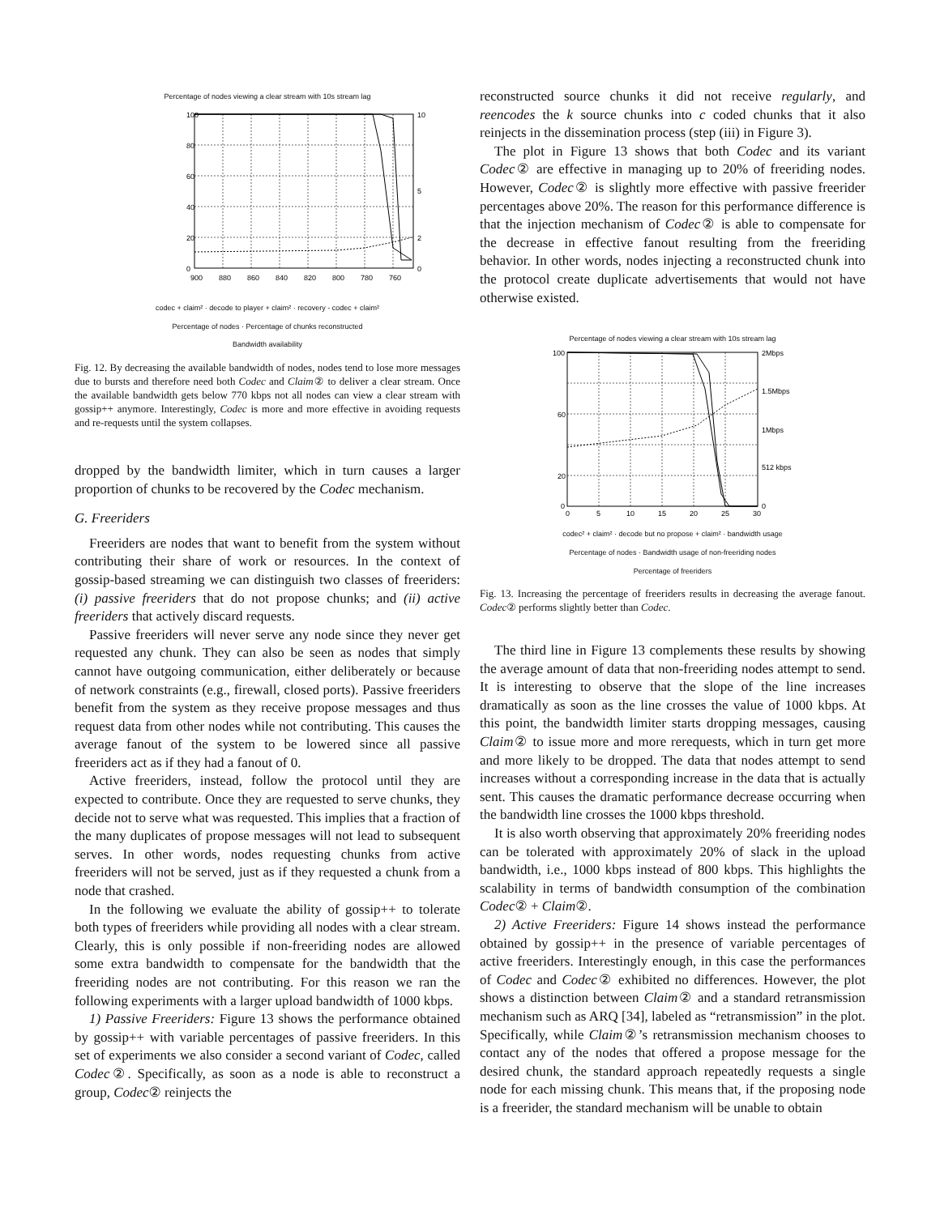Percentage of nodes viewing a clear stream with 10s stream lag
100
80
60
40
20
0
900
880
860
840
820
800
780
760
10
5
2
0
codec + claim² · decode to player + claim² · recovery - codec + claim²
Percentage of nodes · Percentage of chunks reconstructed
Bandwidth availability
Fig. 12. By decreasing the available bandwidth of nodes, nodes tend to lose more messages due to bursts and therefore need both Codec and Claim② to deliver a clear stream. Once the available bandwidth gets below 770 kbps not all nodes can view a clear stream with gossip++ anymore. Interestingly, Codec is more and more effective in avoiding requests and re-requests until the system collapses.
dropped by the bandwidth limiter, which in turn causes a larger proportion of chunks to be recovered by the Codec mechanism.
G. Freeriders
Freeriders are nodes that want to benefit from the system without contributing their share of work or resources. In the context of gossip-based streaming we can distinguish two classes of freeriders: (i) passive freeriders that do not propose chunks; and (ii) active freeriders that actively discard requests.
Passive freeriders will never serve any node since they never get requested any chunk. They can also be seen as nodes that simply cannot have outgoing communication, either deliberately or because of network constraints (e.g., firewall, closed ports). Passive freeriders benefit from the system as they receive propose messages and thus request data from other nodes while not contributing. This causes the average fanout of the system to be lowered since all passive freeriders act as if they had a fanout of 0.
Active freeriders, instead, follow the protocol until they are expected to contribute. Once they are requested to serve chunks, they decide not to serve what was requested. This implies that a fraction of the many duplicates of propose messages will not lead to subsequent serves. In other words, nodes requesting chunks from active freeriders will not be served, just as if they requested a chunk from a node that crashed.
In the following we evaluate the ability of gossip++ to tolerate both types of freeriders while providing all nodes with a clear stream. Clearly, this is only possible if non-freeriding nodes are allowed some extra bandwidth to compensate for the bandwidth that the freeriding nodes are not contributing. For this reason we ran the following experiments with a larger upload bandwidth of 1000 kbps.
1) Passive Freeriders: Figure 13 shows the performance obtained by gossip++ with variable percentages of passive freeriders. In this set of experiments we also consider a second variant of Codec, called Codec②. Specifically, as soon as a node is able to reconstruct a group, Codec② reinjects the
reconstructed source chunks it did not receive regularly, and reencodes the k source chunks into c coded chunks that it also reinjects in the dissemination process (step (iii) in Figure 3).
The plot in Figure 13 shows that both Codec and its variant Codec② are effective in managing up to 20% of freeriding nodes. However, Codec② is slightly more effective with passive freerider percentages above 20%. The reason for this performance difference is that the injection mechanism of Codec② is able to compensate for the decrease in effective fanout resulting from the freeriding behavior. In other words, nodes injecting a reconstructed chunk into the protocol create duplicate advertisements that would not have otherwise existed.
Percentage of nodes viewing a clear stream with 10s stream lag
100
60
20
0
0
5
10
15
20
25
30
2Mbps
1.5Mbps
1Mbps
512 kbps
0
codec² + claim² · decode but no propose + claim² · bandwidth usage
Percentage of nodes · Bandwidth usage of non-freeriding nodes
Percentage of freeriders
Fig. 13. Increasing the percentage of freeriders results in decreasing the average fanout. Codec② performs slightly better than Codec.
The third line in Figure 13 complements these results by showing the average amount of data that non-freeriding nodes attempt to send. It is interesting to observe that the slope of the line increases dramatically as soon as the line crosses the value of 1000 kbps. At this point, the bandwidth limiter starts dropping messages, causing Claim② to issue more and more rerequests, which in turn get more and more likely to be dropped. The data that nodes attempt to send increases without a corresponding increase in the data that is actually sent. This causes the dramatic performance decrease occurring when the bandwidth line crosses the 1000 kbps threshold.
It is also worth observing that approximately 20% freeriding nodes can be tolerated with approximately 20% of slack in the upload bandwidth, i.e., 1000 kbps instead of 800 kbps. This highlights the scalability in terms of bandwidth consumption of the combination Codec② + Claim②.
2) Active Freeriders: Figure 14 shows instead the performance obtained by gossip++ in the presence of variable percentages of active freeriders. Interestingly enough, in this case the performances of Codec and Codec② exhibited no differences. However, the plot shows a distinction between Claim② and a standard retransmission mechanism such as ARQ [34], labeled as “retransmission” in the plot. Specifically, while Claim②’s retransmission mechanism chooses to contact any of the nodes that offered a propose message for the desired chunk, the standard approach repeatedly requests a single node for each missing chunk. This means that, if the proposing node is a freerider, the standard mechanism will be unable to obtain